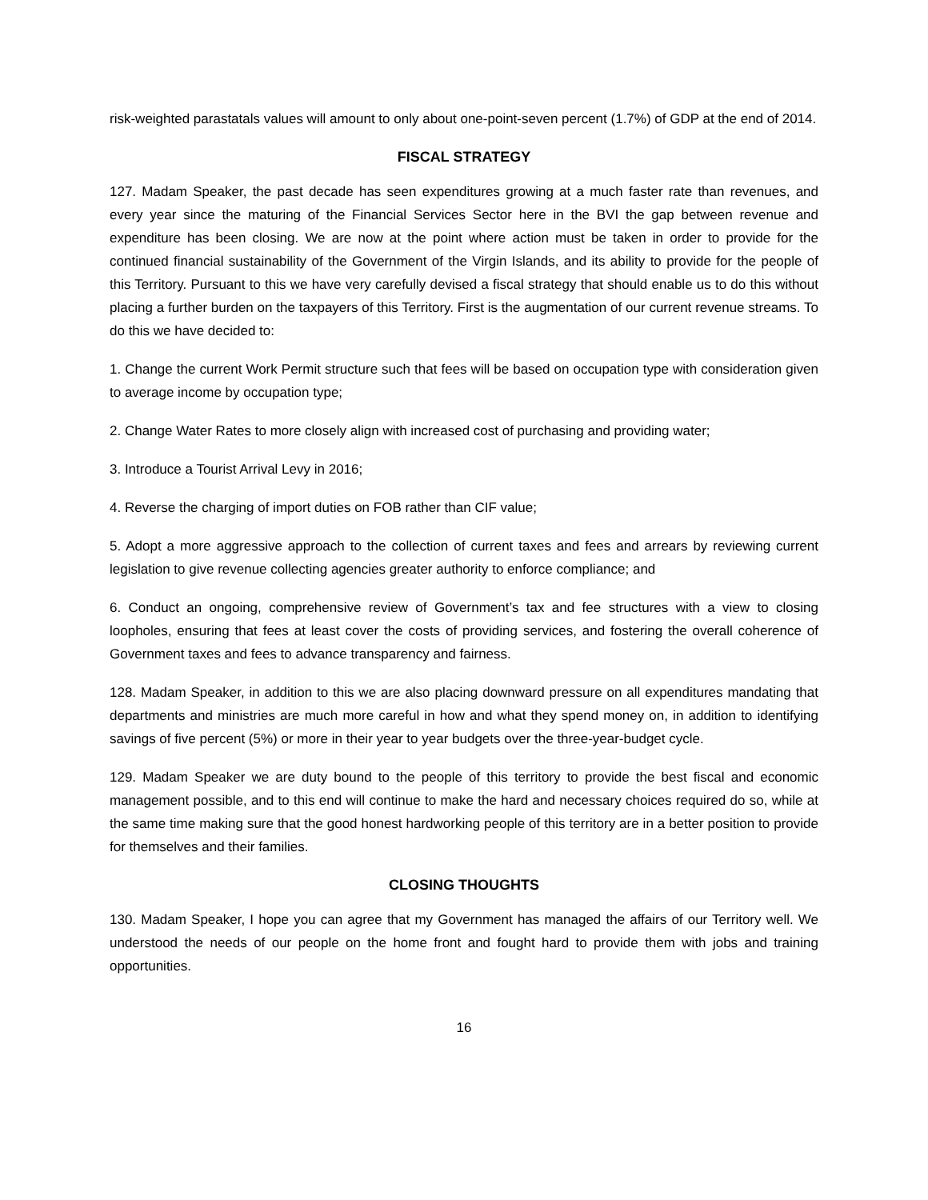risk-weighted parastatals values will amount to only about one-point-seven percent (1.7%) of GDP at the end of 2014.
FISCAL STRATEGY
127. Madam Speaker, the past decade has seen expenditures growing at a much faster rate than revenues, and every year since the maturing of the Financial Services Sector here in the BVI the gap between revenue and expenditure has been closing. We are now at the point where action must be taken in order to provide for the continued financial sustainability of the Government of the Virgin Islands, and its ability to provide for the people of this Territory. Pursuant to this we have very carefully devised a fiscal strategy that should enable us to do this without placing a further burden on the taxpayers of this Territory. First is the augmentation of our current revenue streams. To do this we have decided to:
1. Change the current Work Permit structure such that fees will be based on occupation type with consideration given to average income by occupation type;
2. Change Water Rates to more closely align with increased cost of purchasing and providing water;
3. Introduce a Tourist Arrival Levy in 2016;
4. Reverse the charging of import duties on FOB rather than CIF value;
5. Adopt a more aggressive approach to the collection of current taxes and fees and arrears by reviewing current legislation to give revenue collecting agencies greater authority to enforce compliance; and
6. Conduct an ongoing, comprehensive review of Government’s tax and fee structures with a view to closing loopholes, ensuring that fees at least cover the costs of providing services, and fostering the overall coherence of Government taxes and fees to advance transparency and fairness.
128. Madam Speaker, in addition to this we are also placing downward pressure on all expenditures mandating that departments and ministries are much more careful in how and what they spend money on, in addition to identifying savings of five percent (5%) or more in their year to year budgets over the three-year-budget cycle.
129. Madam Speaker we are duty bound to the people of this territory to provide the best fiscal and economic management possible, and to this end will continue to make the hard and necessary choices required do so, while at the same time making sure that the good honest hardworking people of this territory are in a better position to provide for themselves and their families.
CLOSING THOUGHTS
130. Madam Speaker, I hope you can agree that my Government has managed the affairs of our Territory well. We understood the needs of our people on the home front and fought hard to provide them with jobs and training opportunities.
16